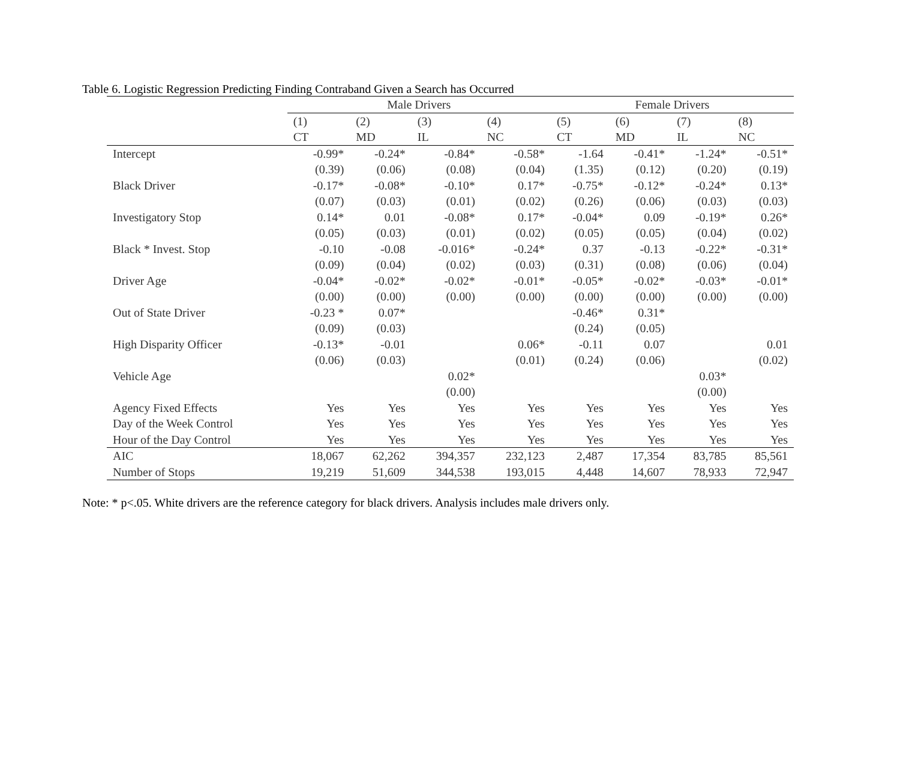Table 6. Logistic Regression Predicting Finding Contraband Given a Search has Occurred
| | Male Drivers | | | | Female Drivers | | | |
| --- | --- | --- | --- | --- | --- | --- | --- | --- |
| | (1) | (2) | (3) | (4) | (5) | (6) | (7) | (8) |
| | CT | MD | IL | NC | CT | MD | IL | NC |
| Intercept | -0.99* | -0.24* | -0.84* | -0.58* | -1.64 | -0.41* | -1.24* | -0.51* |
| | (0.39) | (0.06) | (0.08) | (0.04) | (1.35) | (0.12) | (0.20) | (0.19) |
| Black Driver | -0.17* | -0.08* | -0.10* | 0.17* | -0.75* | -0.12* | -0.24* | 0.13* |
| | (0.07) | (0.03) | (0.01) | (0.02) | (0.26) | (0.06) | (0.03) | (0.03) |
| Investigatory Stop | 0.14* | 0.01 | -0.08* | 0.17* | -0.04* | 0.09 | -0.19* | 0.26* |
| | (0.05) | (0.03) | (0.01) | (0.02) | (0.05) | (0.05) | (0.04) | (0.02) |
| Black * Invest. Stop | -0.10 | -0.08 | -0.016* | -0.24* | 0.37 | -0.13 | -0.22* | -0.31* |
| | (0.09) | (0.04) | (0.02) | (0.03) | (0.31) | (0.08) | (0.06) | (0.04) |
| Driver Age | -0.04* | -0.02* | -0.02* | -0.01* | -0.05* | -0.02* | -0.03* | -0.01* |
| | (0.00) | (0.00) | (0.00) | (0.00) | (0.00) | (0.00) | (0.00) | (0.00) |
| Out of State Driver | -0.23 * | 0.07* | | | -0.46* | 0.31* | | |
| | (0.09) | (0.03) | | | (0.24) | (0.05) | | |
| High Disparity Officer | -0.13* | -0.01 | | 0.06* | -0.11 | 0.07 | | 0.01 |
| | (0.06) | (0.03) | | (0.01) | (0.24) | (0.06) | | (0.02) |
| Vehicle Age | | | 0.02* | | | | 0.03* | |
| | | | (0.00) | | | | (0.00) | |
| Agency Fixed Effects | Yes | Yes | Yes | Yes | Yes | Yes | Yes | Yes |
| Day of the Week Control | Yes | Yes | Yes | Yes | Yes | Yes | Yes | Yes |
| Hour of the Day Control | Yes | Yes | Yes | Yes | Yes | Yes | Yes | Yes |
| AIC | 18,067 | 62,262 | 394,357 | 232,123 | 2,487 | 17,354 | 83,785 | 85,561 |
| Number of Stops | 19,219 | 51,609 | 344,538 | 193,015 | 4,448 | 14,607 | 78,933 | 72,947 |
Note: * p<.05. White drivers are the reference category for black drivers. Analysis includes male drivers only.